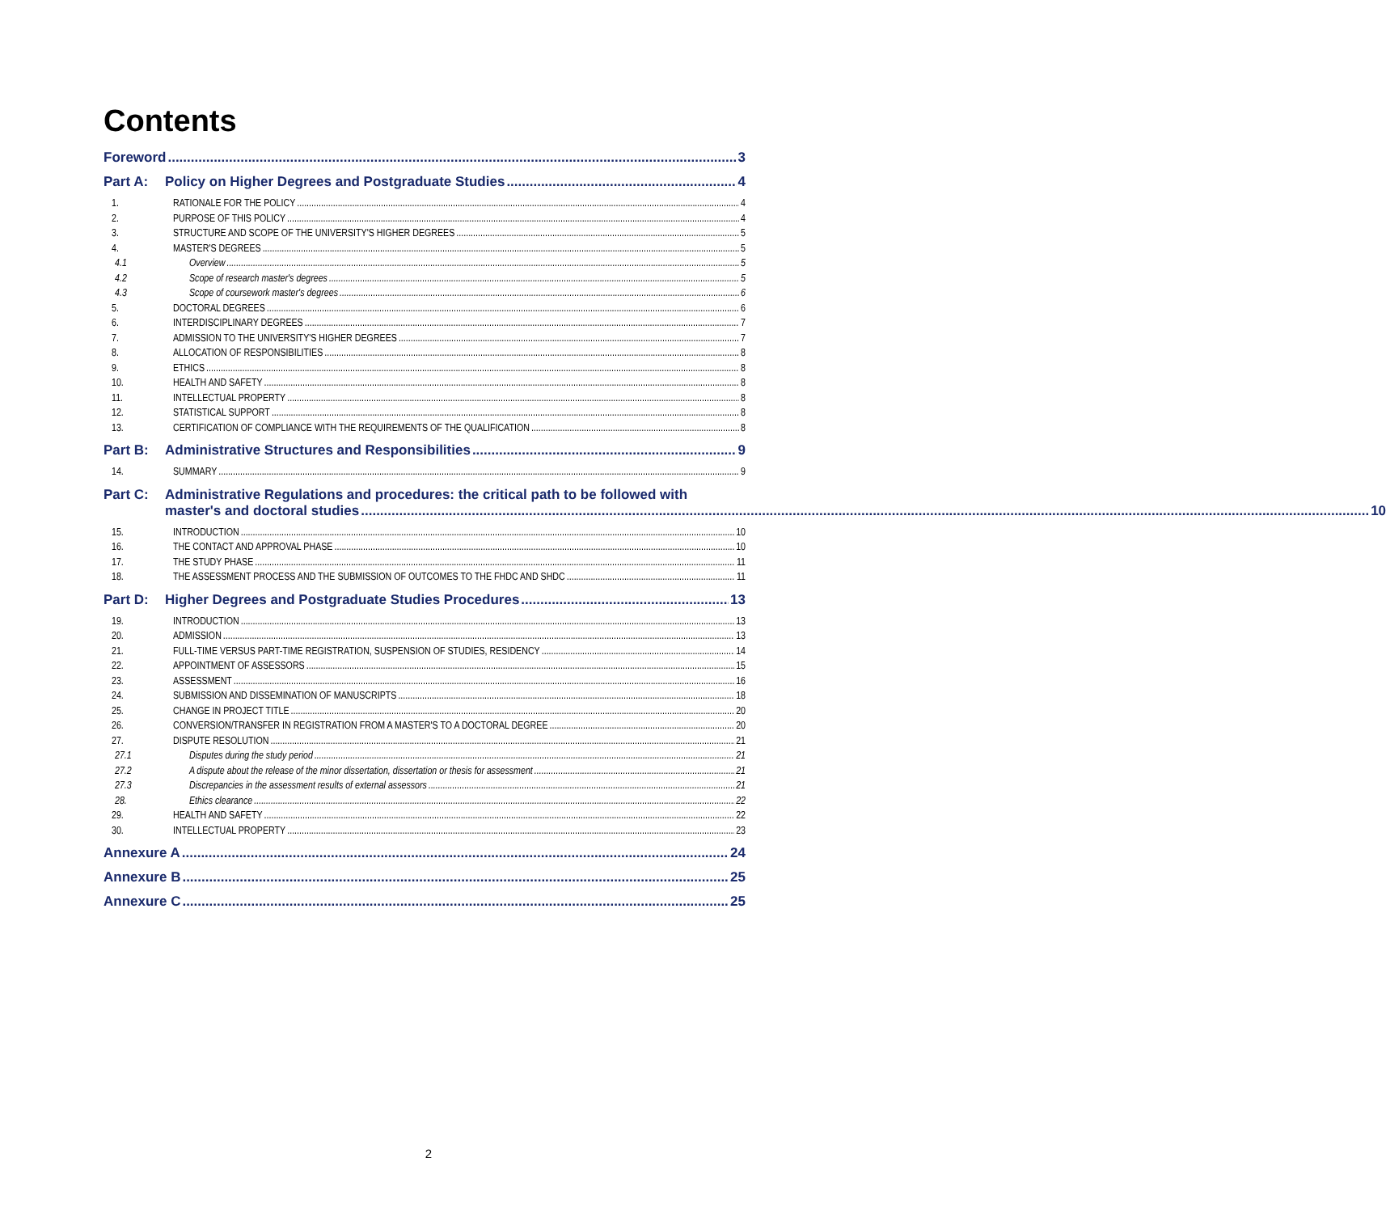Contents
Foreword 3
Part A: Policy on Higher Degrees and Postgraduate Studies 4
1. RATIONALE FOR THE POLICY 4
2. PURPOSE OF THIS POLICY 4
3. STRUCTURE AND SCOPE OF THE UNIVERSITY'S HIGHER DEGREES 5
4. MASTER'S DEGREES 5
4.1 Overview 5
4.2 Scope of research master's degrees 5
4.3 Scope of coursework master's degrees 6
5. DOCTORAL DEGREES 6
6. INTERDISCIPLINARY DEGREES 7
7. ADMISSION TO THE UNIVERSITY'S HIGHER DEGREES 7
8. ALLOCATION OF RESPONSIBILITIES 8
9. ETHICS 8
10. HEALTH AND SAFETY 8
11. INTELLECTUAL PROPERTY 8
12. STATISTICAL SUPPORT 8
13. CERTIFICATION OF COMPLIANCE WITH THE REQUIREMENTS OF THE QUALIFICATION 8
Part B: Administrative Structures and Responsibilities 9
14. SUMMARY 9
Part C: Administrative Regulations and procedures: the critical path to be followed with
master's and doctoral studies 10
15. INTRODUCTION 10
16. THE CONTACT AND APPROVAL PHASE 10
17. THE STUDY PHASE 11
18. THE ASSESSMENT PROCESS AND THE SUBMISSION OF OUTCOMES TO THE FHDC AND SHDC 11
Part D: Higher Degrees and Postgraduate Studies Procedures 13
19. INTRODUCTION 13
20. ADMISSION 13
21. FULL-TIME VERSUS PART-TIME REGISTRATION, SUSPENSION OF STUDIES, RESIDENCY 14
22. APPOINTMENT OF ASSESSORS 15
23. ASSESSMENT 16
24. SUBMISSION AND DISSEMINATION OF MANUSCRIPTS 18
25. CHANGE IN PROJECT TITLE 20
26. CONVERSION/TRANSFER IN REGISTRATION FROM A MASTER'S TO A DOCTORAL DEGREE 20
27. DISPUTE RESOLUTION 21
27.1 Disputes during the study period 21
27.2 A dispute about the release of the minor dissertation, dissertation or thesis for assessment 21
27.3 Discrepancies in the assessment results of external assessors 21
28. Ethics clearance 22
29. HEALTH AND SAFETY 22
30. INTELLECTUAL PROPERTY 23
Annexure A 24
Annexure B 25
Annexure C 25
2